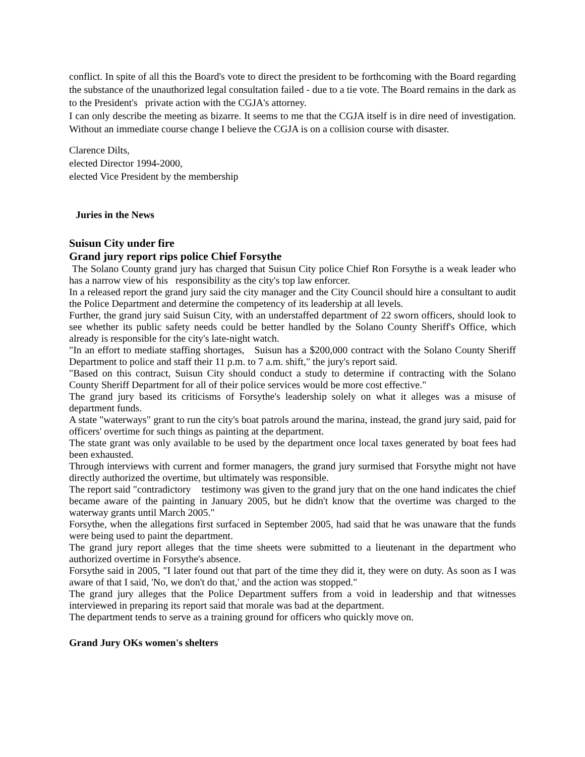conflict. In spite of all this the Board's vote to direct the president to be forthcoming with the Board regarding the substance of the unauthorized legal consultation failed - due to a tie vote. The Board remains in the dark as to the President's private action with the CGJA's attorney.
I can only describe the meeting as bizarre. It seems to me that the CGJA itself is in dire need of investigation. Without an immediate course change I believe the CGJA is on a collision course with disaster.
Clarence Dilts,
elected Director 1994-2000,
elected Vice President by the membership
Juries in the News
Suisun City under fire
Grand jury report rips police Chief Forsythe
The Solano County grand jury has charged that Suisun City police Chief Ron Forsythe is a weak leader who has a narrow view of his responsibility as the city's top law enforcer.
In a released report the grand jury said the city manager and the City Council should hire a consultant to audit the Police Department and determine the competency of its leadership at all levels.
Further, the grand jury said Suisun City, with an understaffed department of 22 sworn officers, should look to see whether its public safety needs could be better handled by the Solano County Sheriff's Office, which already is responsible for the city's late-night watch.
"In an effort to mediate staffing shortages, Suisun has a $200,000 contract with the Solano County Sheriff Department to police and staff their 11 p.m. to 7 a.m. shift," the jury's report said.
"Based on this contract, Suisun City should conduct a study to determine if contracting with the Solano County Sheriff Department for all of their police services would be more cost effective."
The grand jury based its criticisms of Forsythe's leadership solely on what it alleges was a misuse of department funds.
A state "waterways" grant to run the city's boat patrols around the marina, instead, the grand jury said, paid for officers' overtime for such things as painting at the department.
The state grant was only available to be used by the department once local taxes generated by boat fees had been exhausted.
Through interviews with current and former managers, the grand jury surmised that Forsythe might not have directly authorized the overtime, but ultimately was responsible.
The report said "contradictory testimony was given to the grand jury that on the one hand indicates the chief became aware of the painting in January 2005, but he didn't know that the overtime was charged to the waterway grants until March 2005."
Forsythe, when the allegations first surfaced in September 2005, had said that he was unaware that the funds were being used to paint the department.
The grand jury report alleges that the time sheets were submitted to a lieutenant in the department who authorized overtime in Forsythe's absence.
Forsythe said in 2005, "I later found out that part of the time they did it, they were on duty. As soon as I was aware of that I said, 'No, we don't do that,' and the action was stopped."
The grand jury alleges that the Police Department suffers from a void in leadership and that witnesses interviewed in preparing its report said that morale was bad at the department.
The department tends to serve as a training ground for officers who quickly move on.
Grand Jury OKs women's shelters